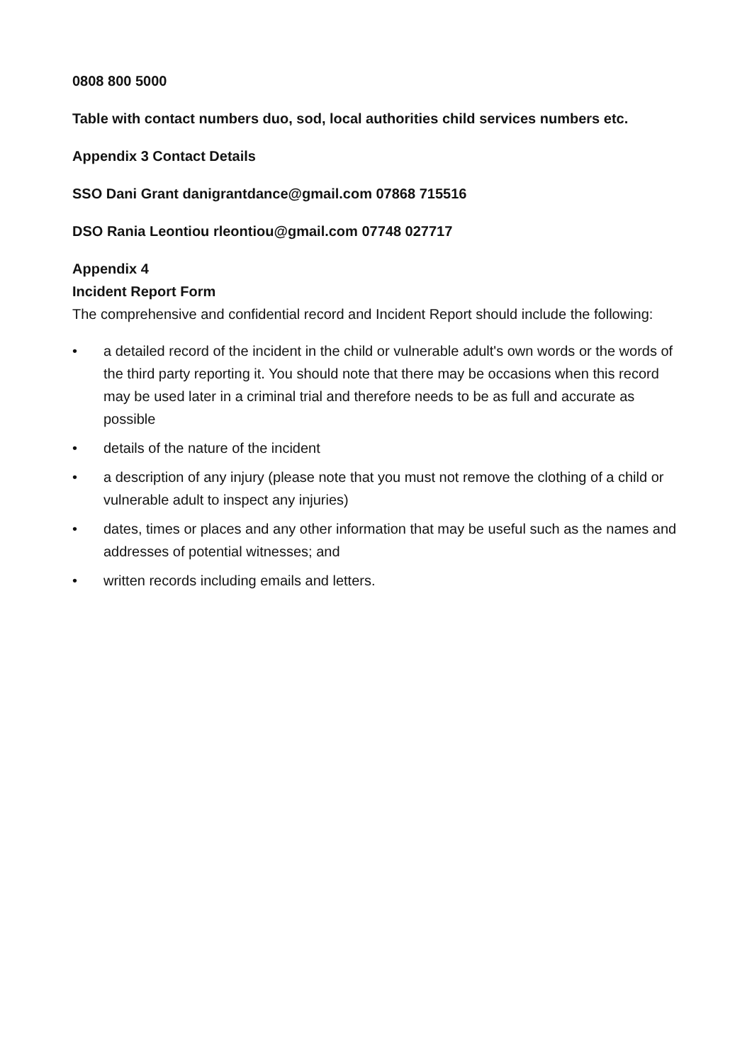0808 800 5000
Table with contact numbers duo, sod, local authorities child services numbers etc.
Appendix 3 Contact Details
SSO Dani Grant danigrantdance@gmail.com 07868 715516
DSO Rania Leontiou rleontiou@gmail.com 07748 027717
Appendix 4
Incident Report Form
The comprehensive and confidential record and Incident Report should include the following:
• a detailed record of the incident in the child or vulnerable adult's own words or the words of the third party reporting it. You should note that there may be occasions when this record may be used later in a criminal trial and therefore needs to be as full and accurate as possible
• details of the nature of the incident
• a description of any injury (please note that you must not remove the clothing of a child or vulnerable adult to inspect any injuries)
• dates, times or places and any other information that may be useful such as the names and addresses of potential witnesses; and
• written records including emails and letters.